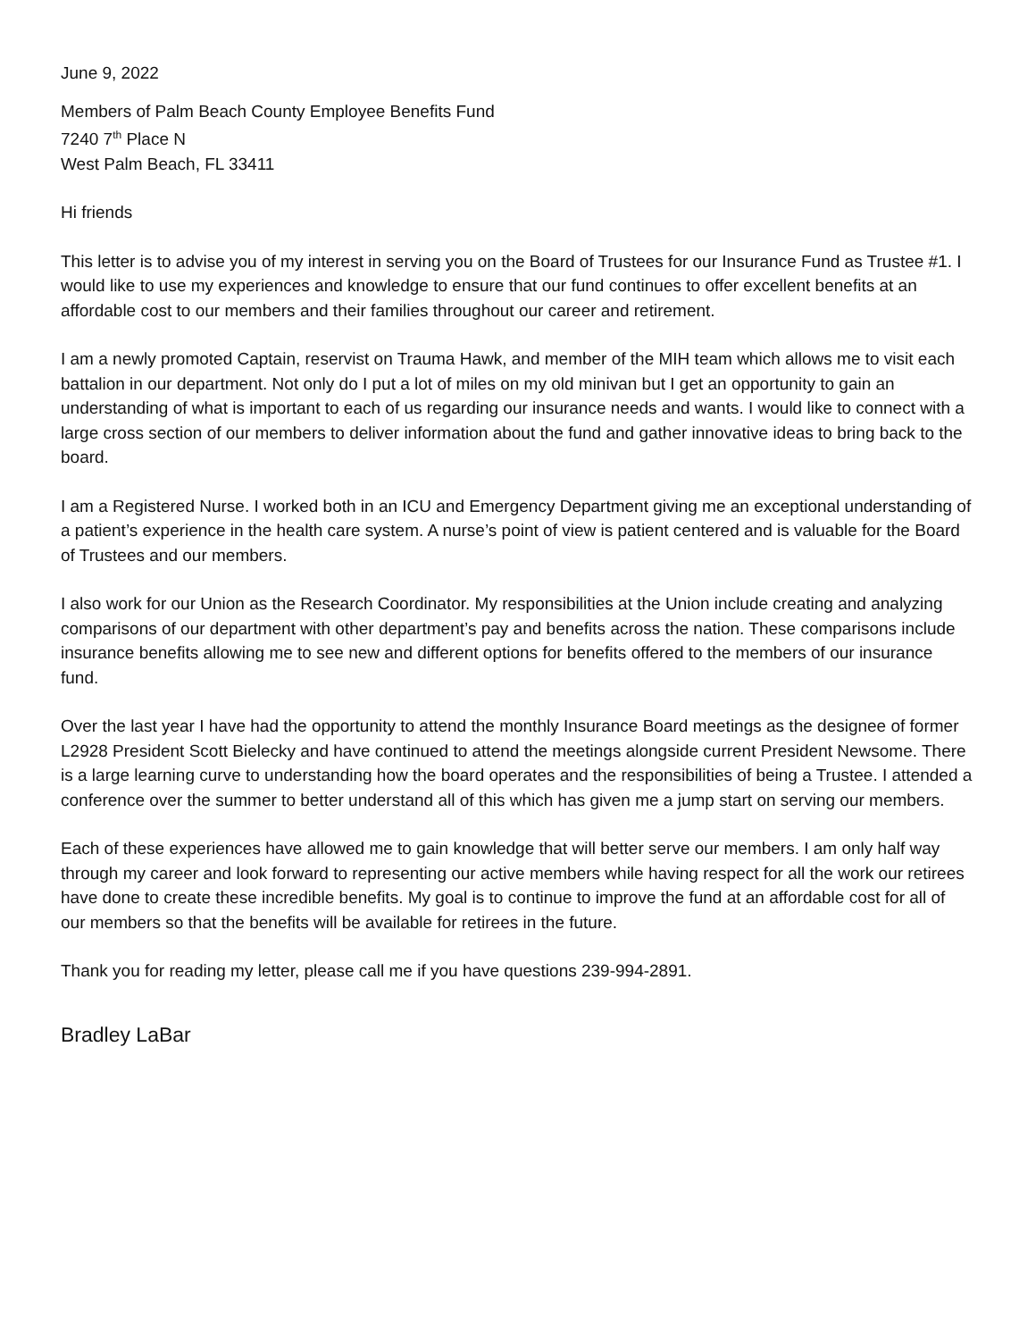June 9, 2022
Members of Palm Beach County Employee Benefits Fund
7240 7<sup>th</sup> Place N
West Palm Beach, FL 33411
Hi friends
This letter is to advise you of my interest in serving you on the Board of Trustees for our Insurance Fund as Trustee #1. I would like to use my experiences and knowledge to ensure that our fund continues to offer excellent benefits at an affordable cost to our members and their families throughout our career and retirement.
I am a newly promoted Captain, reservist on Trauma Hawk, and member of the MIH team which allows me to visit each battalion in our department. Not only do I put a lot of miles on my old minivan but I get an opportunity to gain an understanding of what is important to each of us regarding our insurance needs and wants. I would like to connect with a large cross section of our members to deliver information about the fund and gather innovative ideas to bring back to the board.
I am a Registered Nurse. I worked both in an ICU and Emergency Department giving me an exceptional understanding of a patient’s experience in the health care system. A nurse’s point of view is patient centered and is valuable for the Board of Trustees and our members.
I also work for our Union as the Research Coordinator. My responsibilities at the Union include creating and analyzing comparisons of our department with other department’s pay and benefits across the nation. These comparisons include insurance benefits allowing me to see new and different options for benefits offered to the members of our insurance fund.
Over the last year I have had the opportunity to attend the monthly Insurance Board meetings as the designee of former L2928 President Scott Bielecky and have continued to attend the meetings alongside current President Newsome. There is a large learning curve to understanding how the board operates and the responsibilities of being a Trustee. I attended a conference over the summer to better understand all of this which has given me a jump start on serving our members.
Each of these experiences have allowed me to gain knowledge that will better serve our members. I am only half way through my career and look forward to representing our active members while having respect for all the work our retirees have done to create these incredible benefits. My goal is to continue to improve the fund at an affordable cost for all of our members so that the benefits will be available for retirees in the future.
Thank you for reading my letter, please call me if you have questions 239-994-2891.
Bradley LaBar